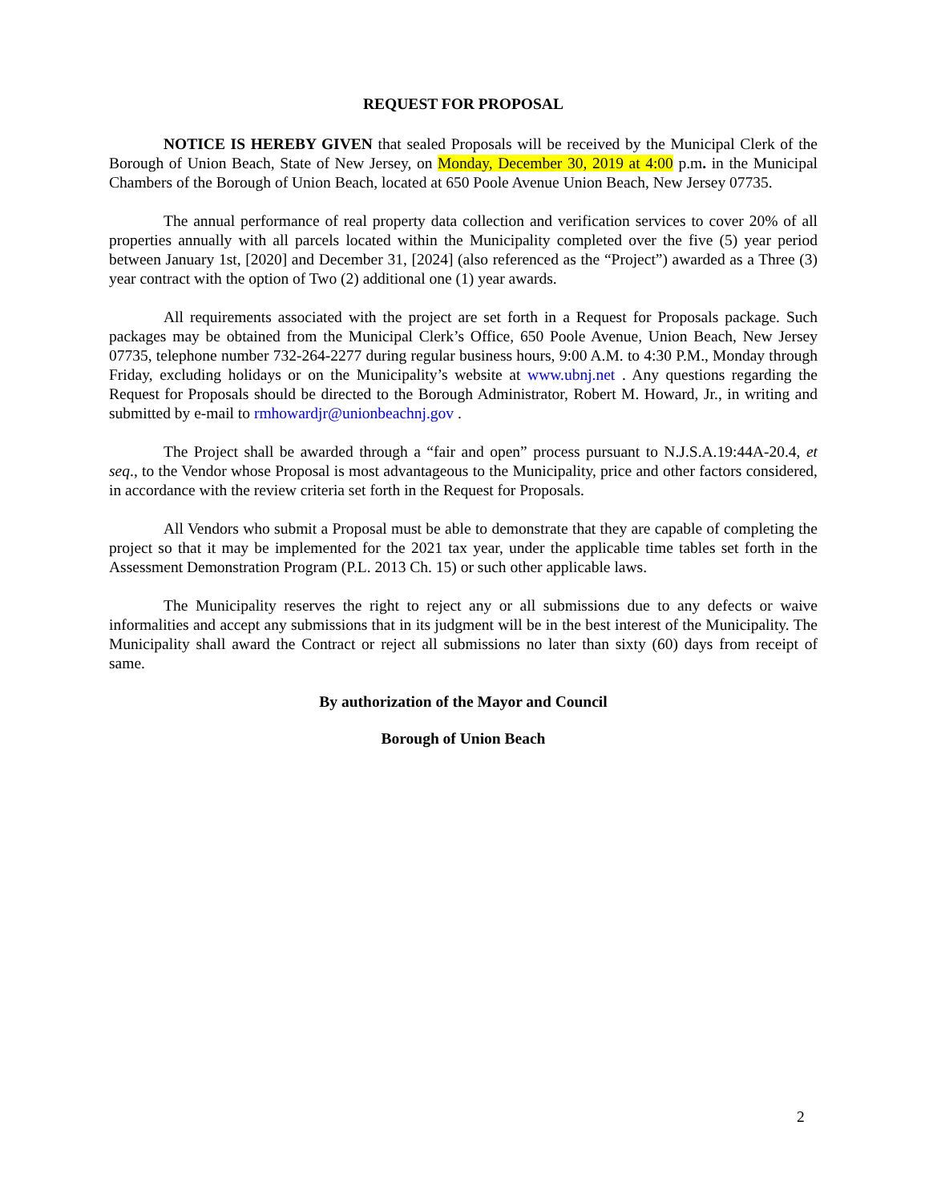REQUEST FOR PROPOSAL
NOTICE IS HEREBY GIVEN that sealed Proposals will be received by the Municipal Clerk of the Borough of Union Beach, State of New Jersey, on Monday, December 30, 2019 at 4:00 p.m. in the Municipal Chambers of the Borough of Union Beach, located at 650 Poole Avenue Union Beach, New Jersey 07735.
The annual performance of real property data collection and verification services to cover 20% of all properties annually with all parcels located within the Municipality completed over the five (5) year period between January 1st, [2020] and December 31, [2024] (also referenced as the “Project”) awarded as a Three (3) year contract with the option of Two (2) additional one (1) year awards.
All requirements associated with the project are set forth in a Request for Proposals package. Such packages may be obtained from the Municipal Clerk’s Office, 650 Poole Avenue, Union Beach, New Jersey 07735, telephone number 732-264-2277 during regular business hours, 9:00 A.M. to 4:30 P.M., Monday through Friday, excluding holidays or on the Municipality’s website at www.ubnj.net . Any questions regarding the Request for Proposals should be directed to the Borough Administrator, Robert M. Howard, Jr., in writing and submitted by e-mail to rmhowardjr@unionbeachnj.gov .
The Project shall be awarded through a “fair and open” process pursuant to N.J.S.A.19:44A-20.4, et seq., to the Vendor whose Proposal is most advantageous to the Municipality, price and other factors considered, in accordance with the review criteria set forth in the Request for Proposals.
All Vendors who submit a Proposal must be able to demonstrate that they are capable of completing the project so that it may be implemented for the 2021 tax year, under the applicable time tables set forth in the Assessment Demonstration Program (P.L. 2013 Ch. 15) or such other applicable laws.
The Municipality reserves the right to reject any or all submissions due to any defects or waive informalities and accept any submissions that in its judgment will be in the best interest of the Municipality. The Municipality shall award the Contract or reject all submissions no later than sixty (60) days from receipt of same.
By authorization of the Mayor and Council
Borough of Union Beach
2